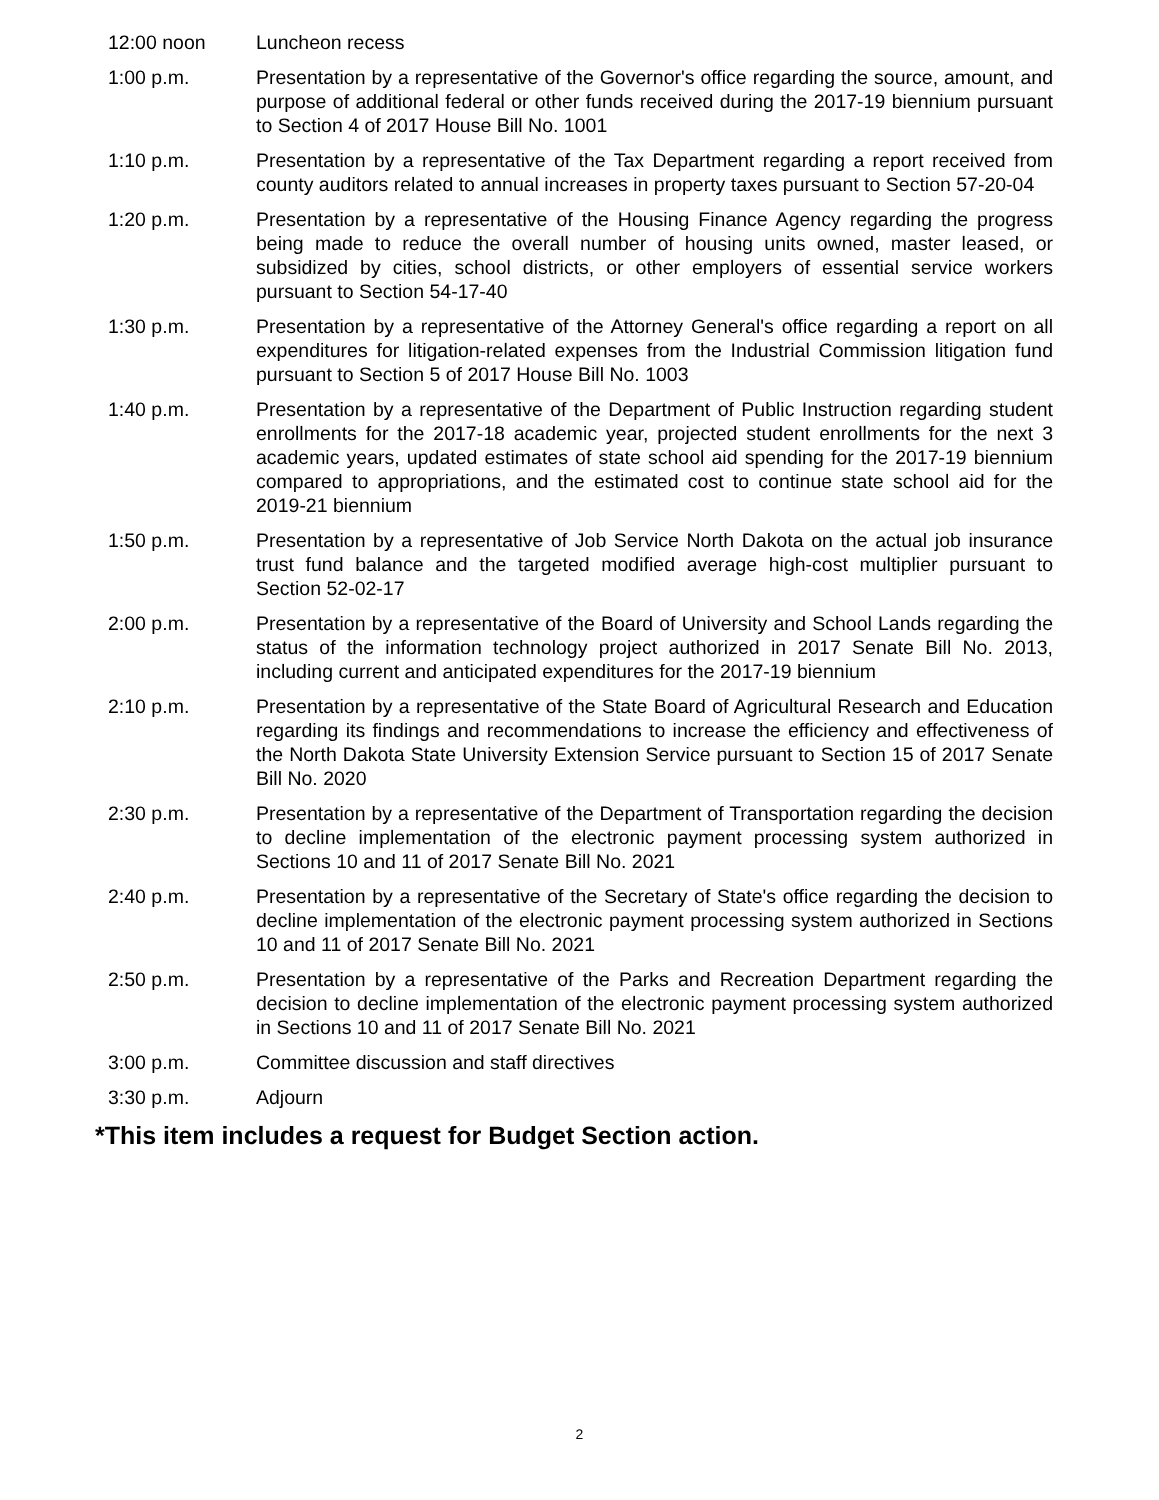12:00 noon Luncheon recess
1:00 p.m. Presentation by a representative of the Governor's office regarding the source, amount, and purpose of additional federal or other funds received during the 2017-19 biennium pursuant to Section 4 of 2017 House Bill No. 1001
1:10 p.m. Presentation by a representative of the Tax Department regarding a report received from county auditors related to annual increases in property taxes pursuant to Section 57-20-04
1:20 p.m. Presentation by a representative of the Housing Finance Agency regarding the progress being made to reduce the overall number of housing units owned, master leased, or subsidized by cities, school districts, or other employers of essential service workers pursuant to Section 54-17-40
1:30 p.m. Presentation by a representative of the Attorney General's office regarding a report on all expenditures for litigation-related expenses from the Industrial Commission litigation fund pursuant to Section 5 of 2017 House Bill No. 1003
1:40 p.m. Presentation by a representative of the Department of Public Instruction regarding student enrollments for the 2017-18 academic year, projected student enrollments for the next 3 academic years, updated estimates of state school aid spending for the 2017-19 biennium compared to appropriations, and the estimated cost to continue state school aid for the 2019-21 biennium
1:50 p.m. Presentation by a representative of Job Service North Dakota on the actual job insurance trust fund balance and the targeted modified average high-cost multiplier pursuant to Section 52-02-17
2:00 p.m. Presentation by a representative of the Board of University and School Lands regarding the status of the information technology project authorized in 2017 Senate Bill No. 2013, including current and anticipated expenditures for the 2017-19 biennium
2:10 p.m. Presentation by a representative of the State Board of Agricultural Research and Education regarding its findings and recommendations to increase the efficiency and effectiveness of the North Dakota State University Extension Service pursuant to Section 15 of 2017 Senate Bill No. 2020
2:30 p.m. Presentation by a representative of the Department of Transportation regarding the decision to decline implementation of the electronic payment processing system authorized in Sections 10 and 11 of 2017 Senate Bill No. 2021
2:40 p.m. Presentation by a representative of the Secretary of State's office regarding the decision to decline implementation of the electronic payment processing system authorized in Sections 10 and 11 of 2017 Senate Bill No. 2021
2:50 p.m. Presentation by a representative of the Parks and Recreation Department regarding the decision to decline implementation of the electronic payment processing system authorized in Sections 10 and 11 of 2017 Senate Bill No. 2021
3:00 p.m. Committee discussion and staff directives
3:30 p.m. Adjourn
*This item includes a request for Budget Section action.
2